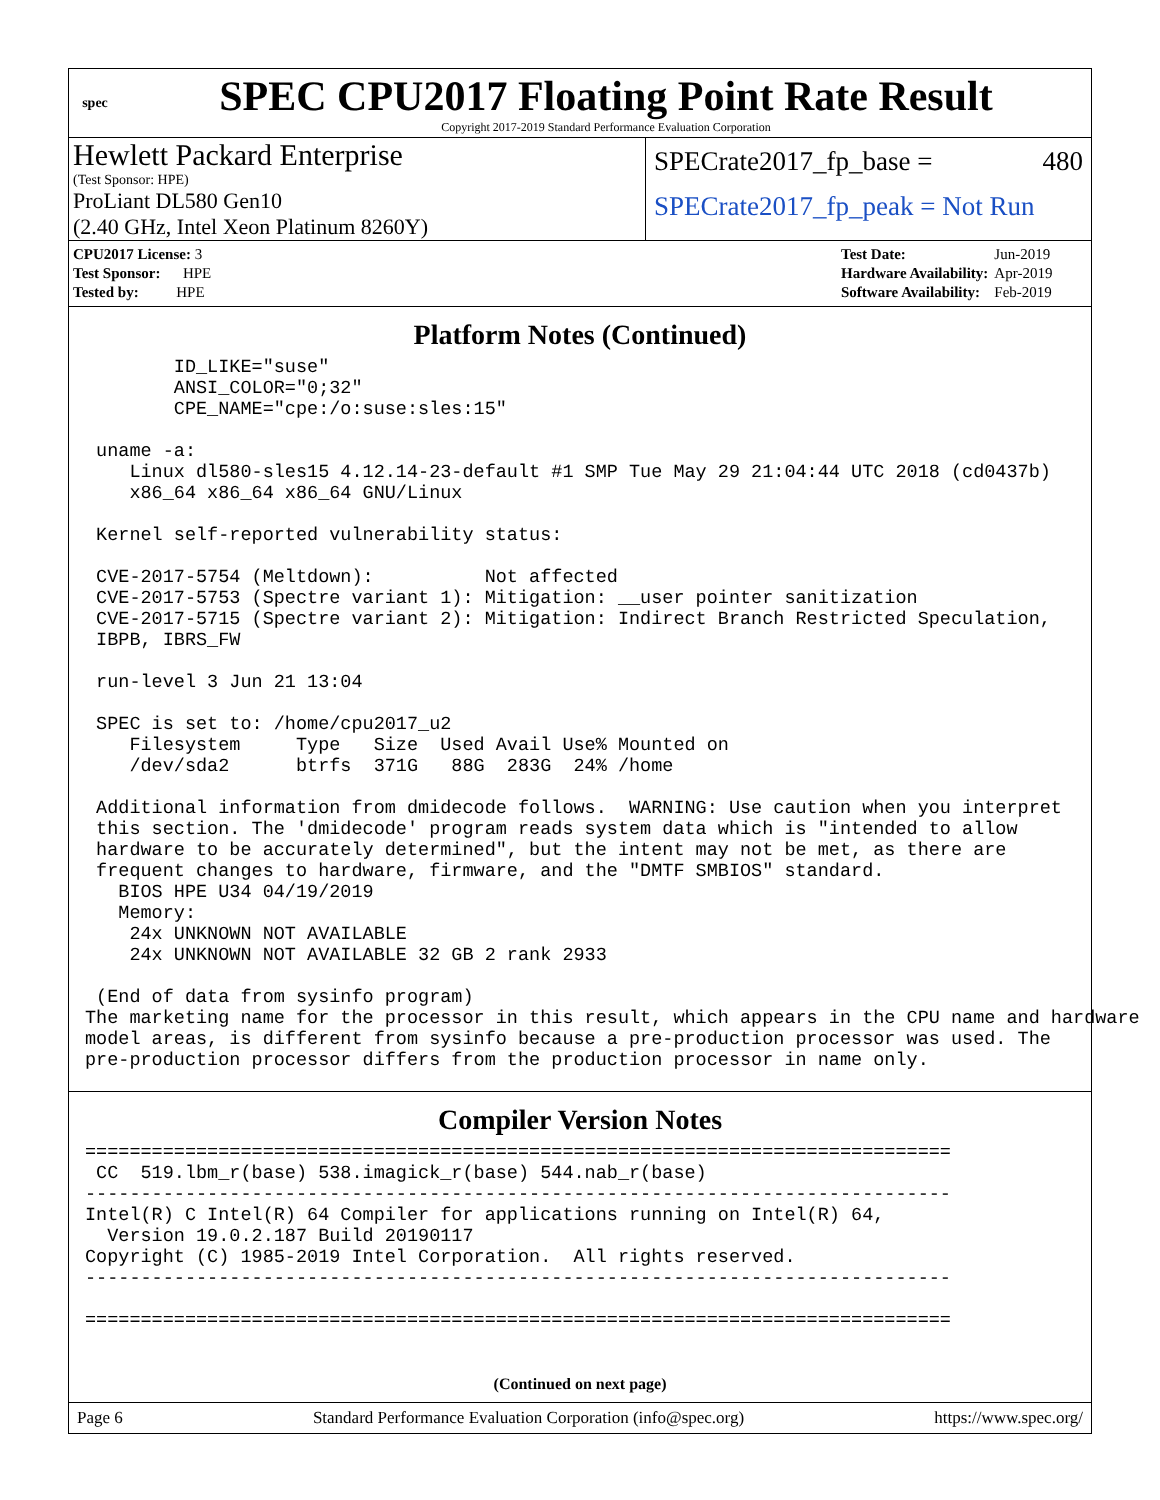spec
SPEC CPU2017 Floating Point Rate Result
Copyright 2017-2019 Standard Performance Evaluation Corporation
Hewlett Packard Enterprise
(Test Sponsor: HPE)
ProLiant DL580 Gen10
(2.40 GHz, Intel Xeon Platinum 8260Y)
SPECrate2017_fp_base = 480
SPECrate2017_fp_peak = Not Run
| CPU2017 License: 3 |
| Test Sponsor: HPE |
| Tested by: HPE |
| Test Date: | Jun-2019 |
| Hardware Availability: | Apr-2019 |
| Software Availability: | Feb-2019 |
Platform Notes (Continued)
        ID_LIKE="suse"
        ANSI_COLOR="0;32"
        CPE_NAME="cpe:/o:suse:sles:15"

 uname -a:
    Linux dl580-sles15 4.12.14-23-default #1 SMP Tue May 29 21:04:44 UTC 2018 (cd0437b)
    x86_64 x86_64 x86_64 GNU/Linux

 Kernel self-reported vulnerability status:

 CVE-2017-5754 (Meltdown):          Not affected
 CVE-2017-5753 (Spectre variant 1): Mitigation: __user pointer sanitization
 CVE-2017-5715 (Spectre variant 2): Mitigation: Indirect Branch Restricted Speculation,
 IBPB, IBRS_FW

 run-level 3 Jun 21 13:04

 SPEC is set to: /home/cpu2017_u2
    Filesystem     Type   Size  Used Avail Use% Mounted on
    /dev/sda2      btrfs  371G   88G  283G  24% /home

 Additional information from dmidecode follows.  WARNING: Use caution when you interpret
 this section. The 'dmidecode' program reads system data which is "intended to allow
 hardware to be accurately determined", but the intent may not be met, as there are
 frequent changes to hardware, firmware, and the "DMTF SMBIOS" standard.
   BIOS HPE U34 04/19/2019
   Memory:
    24x UNKNOWN NOT AVAILABLE
    24x UNKNOWN NOT AVAILABLE 32 GB 2 rank 2933

 (End of data from sysinfo program)
The marketing name for the processor in this result, which appears in the CPU name and hardware
model areas, is different from sysinfo because a pre-production processor was used. The
pre-production processor differs from the production processor in name only.
Compiler Version Notes
==============================================================================
 CC  519.lbm_r(base) 538.imagick_r(base) 544.nab_r(base)
------------------------------------------------------------------------------
Intel(R) C Intel(R) 64 Compiler for applications running on Intel(R) 64,
  Version 19.0.2.187 Build 20190117
Copyright (C) 1985-2019 Intel Corporation.  All rights reserved.
------------------------------------------------------------------------------

==============================================================================
(Continued on next page)
Page 6 Standard Performance Evaluation Corporation (info@spec.org) https://www.spec.org/